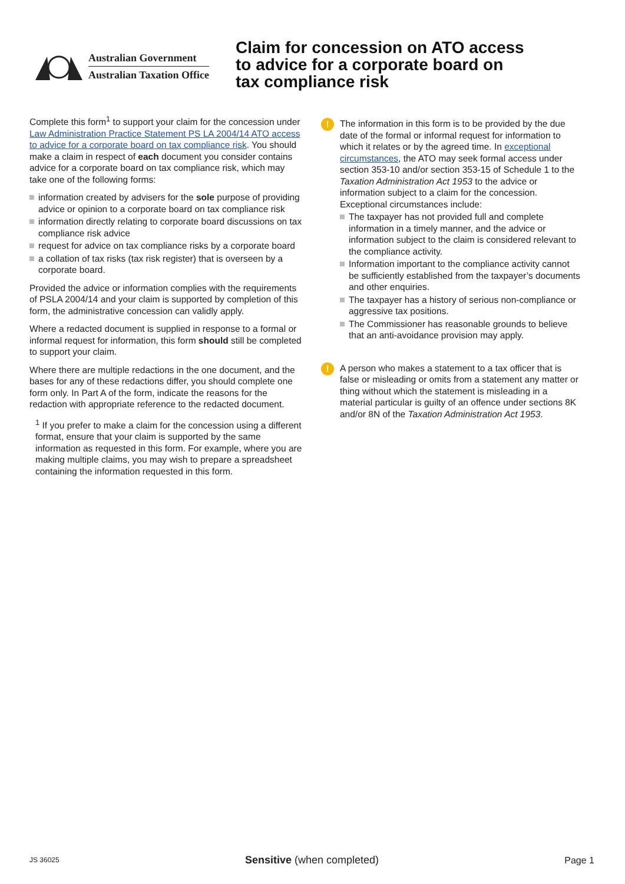Australian Government
Australian Taxation Office
Claim for concession on ATO access
to advice for a corporate board on
tax compliance risk
Complete this form<sup>1</sup> to support your claim for the concession under Law Administration Practice Statement PS LA 2004/14 ATO access to advice for a corporate board on tax compliance risk. You should make a claim in respect of each document you consider contains advice for a corporate board on tax compliance risk, which may take one of the following forms:
information created by advisers for the sole purpose of providing advice or opinion to a corporate board on tax compliance risk
information directly relating to corporate board discussions on tax compliance risk advice
request for advice on tax compliance risks by a corporate board
a collation of tax risks (tax risk register) that is overseen by a corporate board.
Provided the advice or information complies with the requirements of PSLA 2004/14 and your claim is supported by completion of this form, the administrative concession can validly apply.
Where a redacted document is supplied in response to a formal or informal request for information, this form should still be completed to support your claim.
Where there are multiple redactions in the one document, and the bases for any of these redactions differ, you should complete one form only. In Part A of the form, indicate the reasons for the redaction with appropriate reference to the redacted document.
<sup>1</sup> If you prefer to make a claim for the concession using a different format, ensure that your claim is supported by the same information as requested in this form. For example, where you are making multiple claims, you may wish to prepare a spreadsheet containing the information requested in this form.
!
The information in this form is to be provided by the due date of the formal or informal request for information to which it relates or by the agreed time. In exceptional circumstances, the ATO may seek formal access under section 353-10 and/or section 353-15 of Schedule 1 to the Taxation Administration Act 1953 to the advice or information subject to a claim for the concession. Exceptional circumstances include:
The taxpayer has not provided full and complete information in a timely manner, and the advice or information subject to the claim is considered relevant to the compliance activity.
Information important to the compliance activity cannot be sufficiently established from the taxpayer’s documents and other enquiries.
The taxpayer has a history of serious non-compliance or aggressive tax positions.
The Commissioner has reasonable grounds to believe that an anti-avoidance provision may apply.
!
A person who makes a statement to a tax officer that is false or misleading or omits from a statement any matter or thing without which the statement is misleading in a material particular is guilty of an offence under sections 8K and/or 8N of the Taxation Administration Act 1953.
JS 36025 Sensitive (when completed) Page 1